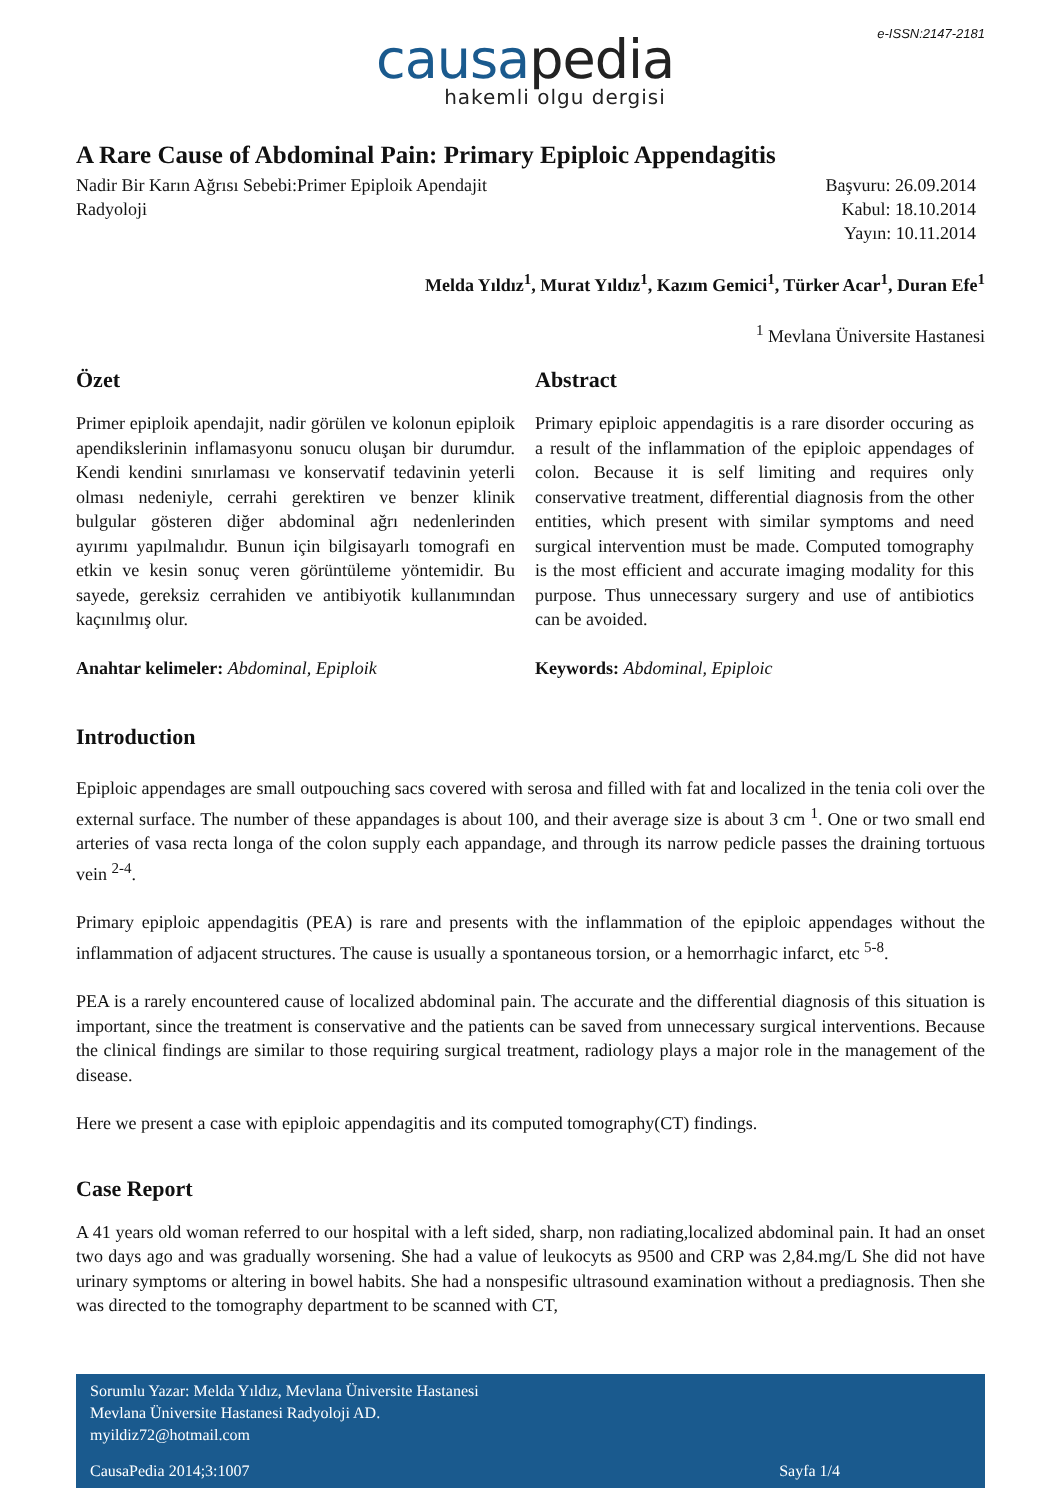e-ISSN:2147-2181
causapedia
hakemli olgu dergisi
A Rare Cause of Abdominal Pain: Primary Epiploic Appendagitis
Nadir Bir Karın Ağrısı Sebebi:Primer Epiploik Apendajit
Radyoloji
Başvuru: 26.09.2014
Kabul: 18.10.2014
Yayın: 10.11.2014
Melda Yıldız<sup>1</sup>, Murat Yıldız<sup>1</sup>, Kazım Gemici<sup>1</sup>, Türker Acar<sup>1</sup>, Duran Efe<sup>1</sup>
<sup>1</sup> Mevlana Üniversite Hastanesi
Özet
Primer epiploik apendajit, nadir görülen ve kolonun epiploik apendikslerinin inflamasyonu sonucu oluşan bir durumdur. Kendi kendini sınırlaması ve konservatif tedavinin yeterli olması nedeniyle, cerrahi gerektiren ve benzer klinik bulgular gösteren diğer abdominal ağrı nedenlerinden ayırımı yapılmalıdır. Bunun için bilgisayarlı tomografi en etkin ve kesin sonuç veren görüntüleme yöntemidir. Bu sayede, gereksiz cerrahiden ve antibiyotik kullanımından kaçınılmış olur.
Anahtar kelimeler: Abdominal, Epiploik
Abstract
Primary epiploic appendagitis is a rare disorder occuring as a result of the inflammation of the epiploic appendages of colon. Because it is self limiting and requires only conservative treatment, differential diagnosis from the other entities, which present with similar symptoms and need surgical intervention must be made. Computed tomography is the most efficient and accurate imaging modality for this purpose. Thus unnecessary surgery and use of antibiotics can be avoided.
Keywords: Abdominal, Epiploic
Introduction
Epiploic appendages are small outpouching sacs covered with serosa and filled with fat and localized in the tenia coli over the external surface. The number of these appandages is about 100, and their average size is about 3 cm <sup>1</sup>. One or two small end arteries of vasa recta longa of the colon supply each appandage, and through its narrow pedicle passes the draining tortuous vein <sup>2-4</sup>.
Primary epiploic appendagitis (PEA) is rare and presents with the inflammation of the epiploic appendages without the inflammation of adjacent structures. The cause is usually a spontaneous torsion, or a hemorrhagic infarct, etc <sup>5-8</sup>.
PEA is a rarely encountered cause of localized abdominal pain. The accurate and the differential diagnosis of this situation is important, since the treatment is conservative and the patients can be saved from unnecessary surgical interventions. Because the clinical findings are similar to those requiring surgical treatment, radiology plays a major role in the management of the disease.
Here we present a case with epiploic appendagitis and its computed tomography(CT) findings.
Case Report
A 41 years old woman referred to our hospital with a left sided, sharp, non radiating,localized abdominal pain. It had an onset two days ago and was gradually worsening. She had a value of leukocyts as 9500 and CRP was 2,84.mg/L She did not have urinary symptoms or altering in bowel habits. She had a nonspesific ultrasound examination without a prediagnosis. Then she was directed to the tomography department to be scanned with CT,
Sorumlu Yazar: Melda Yıldız, Mevlana Üniversite Hastanesi
Mevlana Üniversite Hastanesi Radyoloji AD.
myildiz72@hotmail.com
CausaPedia 2014;3:1007 Sayfa 1/4